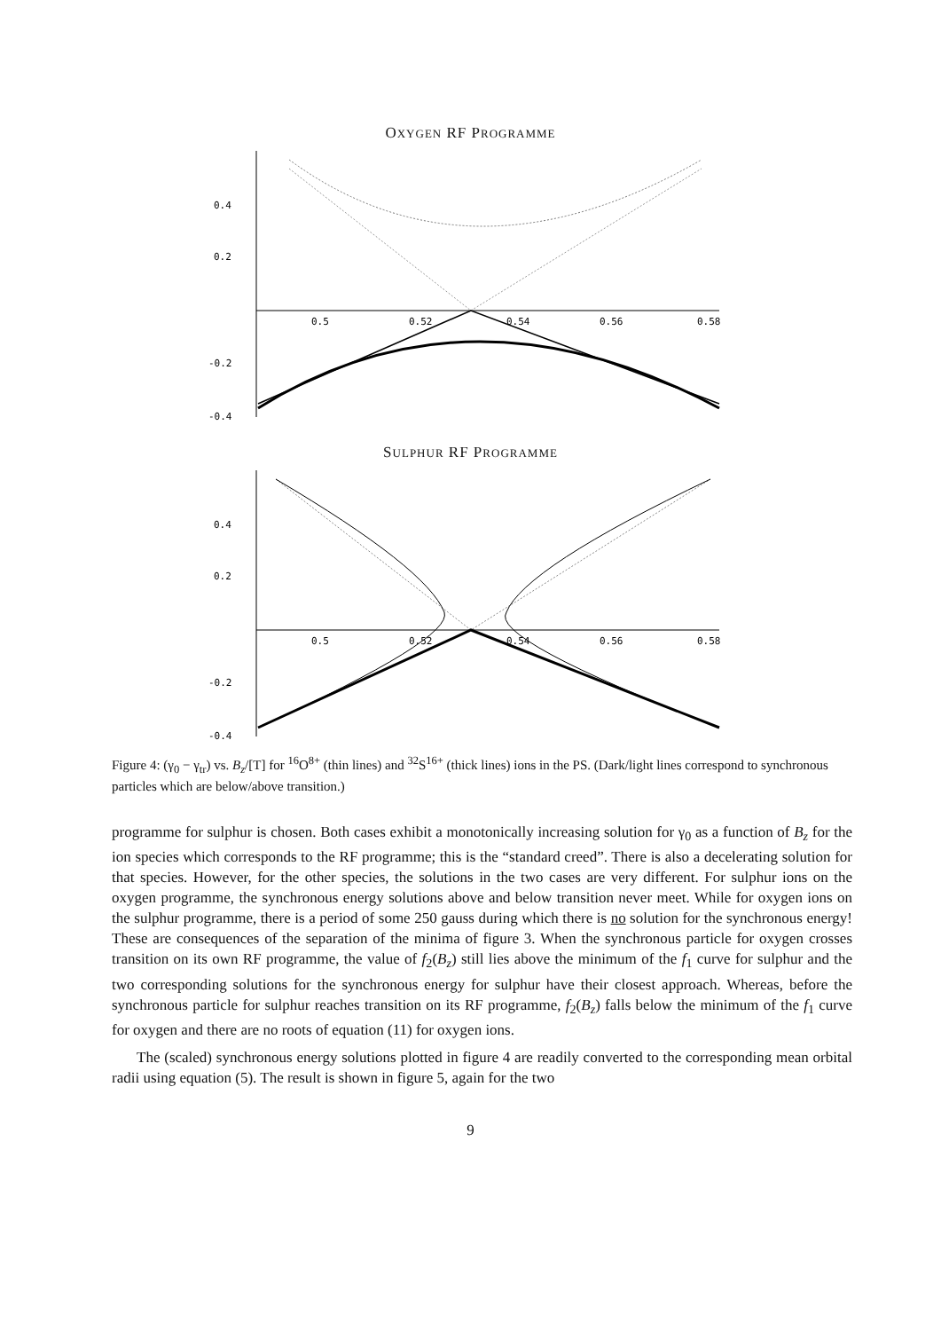OXYGEN RF PROGRAMME
0.4
0.2
-0.2
-0.4
0.5
0.52
0.54
0.56
0.58
SULPHUR RF PROGRAMME
0.4
0.2
-0.2
-0.4
0.5
0.52
0.54
0.56
0.58
Figure 4: (γ<sub>0</sub> − γ<sub>tr</sub>) vs. B<sub>z</sub>/[T] for <sup>16</sup>O<sup>8+</sup> (thin lines) and <sup>32</sup>S<sup>16+</sup> (thick lines) ions in the PS. (Dark/light lines correspond to synchronous particles which are below/above transition.)
programme for sulphur is chosen. Both cases exhibit a monotonically increasing solution for γ<sub>0</sub> as a function of B<sub>z</sub> for the ion species which corresponds to the RF programme; this is the “standard creed”. There is also a decelerating solution for that species. However, for the other species, the solutions in the two cases are very different. For sulphur ions on the oxygen programme, the synchronous energy solutions above and below transition never meet. While for oxygen ions on the sulphur programme, there is a period of some 250 gauss during which there is no solution for the synchronous energy! These are consequences of the separation of the minima of figure 3. When the synchronous particle for oxygen crosses transition on its own RF programme, the value of f<sub>2</sub>(B<sub>z</sub>) still lies above the minimum of the f<sub>1</sub> curve for sulphur and the two corresponding solutions for the synchronous energy for sulphur have their closest approach. Whereas, before the synchronous particle for sulphur reaches transition on its RF programme, f<sub>2</sub>(B<sub>z</sub>) falls below the minimum of the f<sub>1</sub> curve for oxygen and there are no roots of equation (11) for oxygen ions.
The (scaled) synchronous energy solutions plotted in figure 4 are readily converted to the corresponding mean orbital radii using equation (5). The result is shown in figure 5, again for the two
9